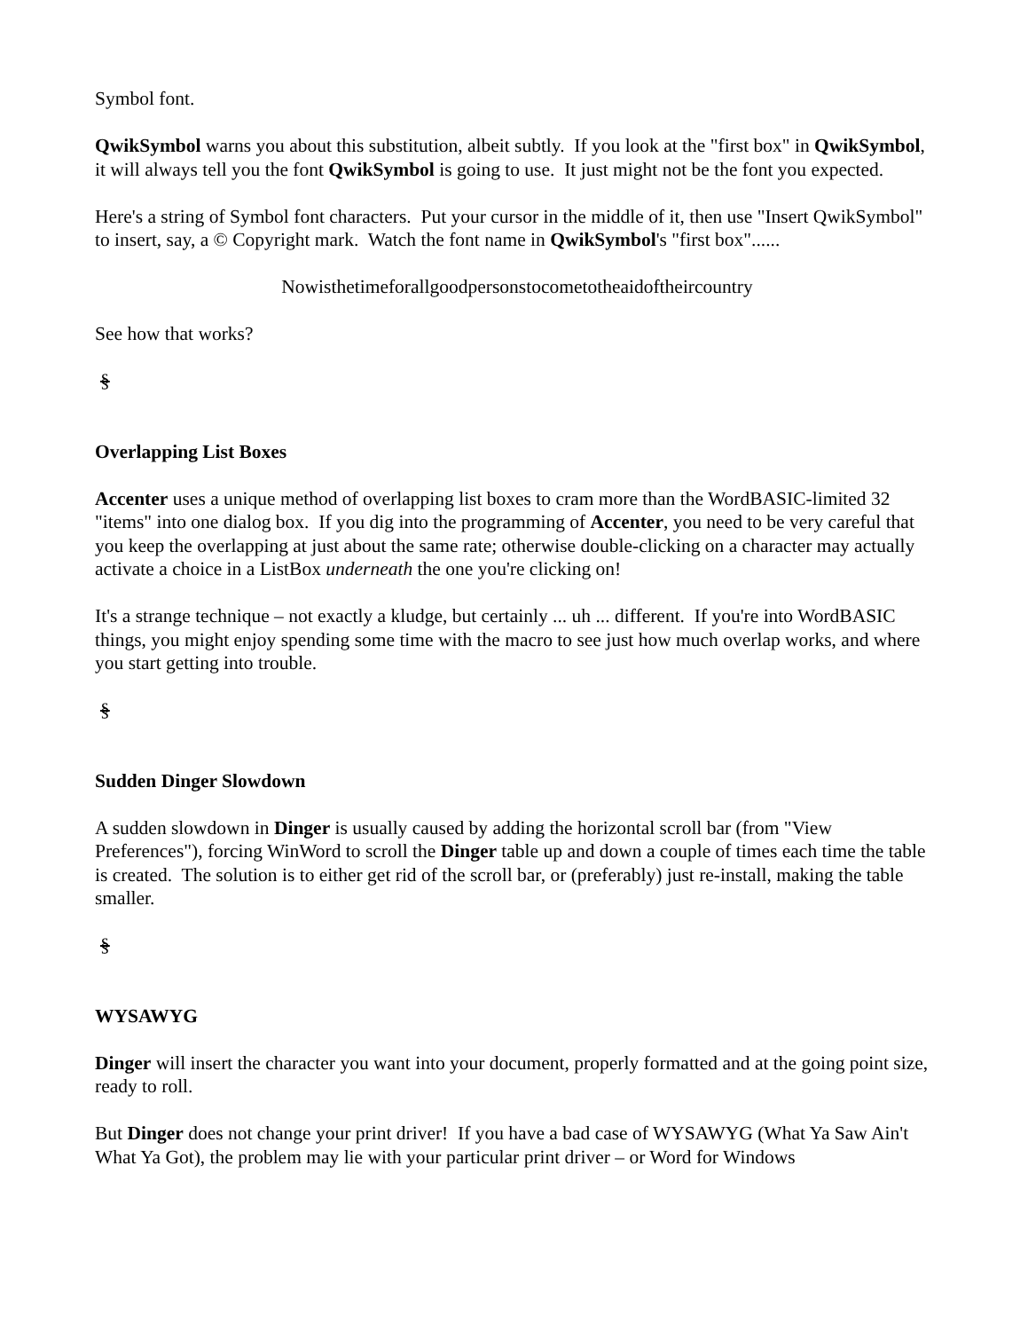Symbol font.
QwikSymbol warns you about this substitution, albeit subtly. If you look at the "first box" in QwikSymbol, it will always tell you the font QwikSymbol is going to use. It just might not be the font you expected.
Here's a string of Symbol font characters. Put your cursor in the middle of it, then use "Insert QwikSymbol" to insert, say, a © Copyright mark. Watch the font name in QwikSymbol's "first box"......
Nowisthetimeforallgoodpersonstocometotheaidoftheircountry
See how that works?
§
Overlapping List Boxes
Accenter uses a unique method of overlapping list boxes to cram more than the WordBASIC-limited 32 "items" into one dialog box. If you dig into the programming of Accenter, you need to be very careful that you keep the overlapping at just about the same rate; otherwise double-clicking on a character may actually activate a choice in a ListBox underneath the one you're clicking on!
It's a strange technique – not exactly a kludge, but certainly ... uh ... different. If you're into WordBASIC things, you might enjoy spending some time with the macro to see just how much overlap works, and where you start getting into trouble.
§
Sudden Dinger Slowdown
A sudden slowdown in Dinger is usually caused by adding the horizontal scroll bar (from "View Preferences"), forcing WinWord to scroll the Dinger table up and down a couple of times each time the table is created. The solution is to either get rid of the scroll bar, or (preferably) just re-install, making the table smaller.
§
WYSAWYG
Dinger will insert the character you want into your document, properly formatted and at the going point size, ready to roll.
But Dinger does not change your print driver! If you have a bad case of WYSAWYG (What Ya Saw Ain't What Ya Got), the problem may lie with your particular print driver – or Word for Windows